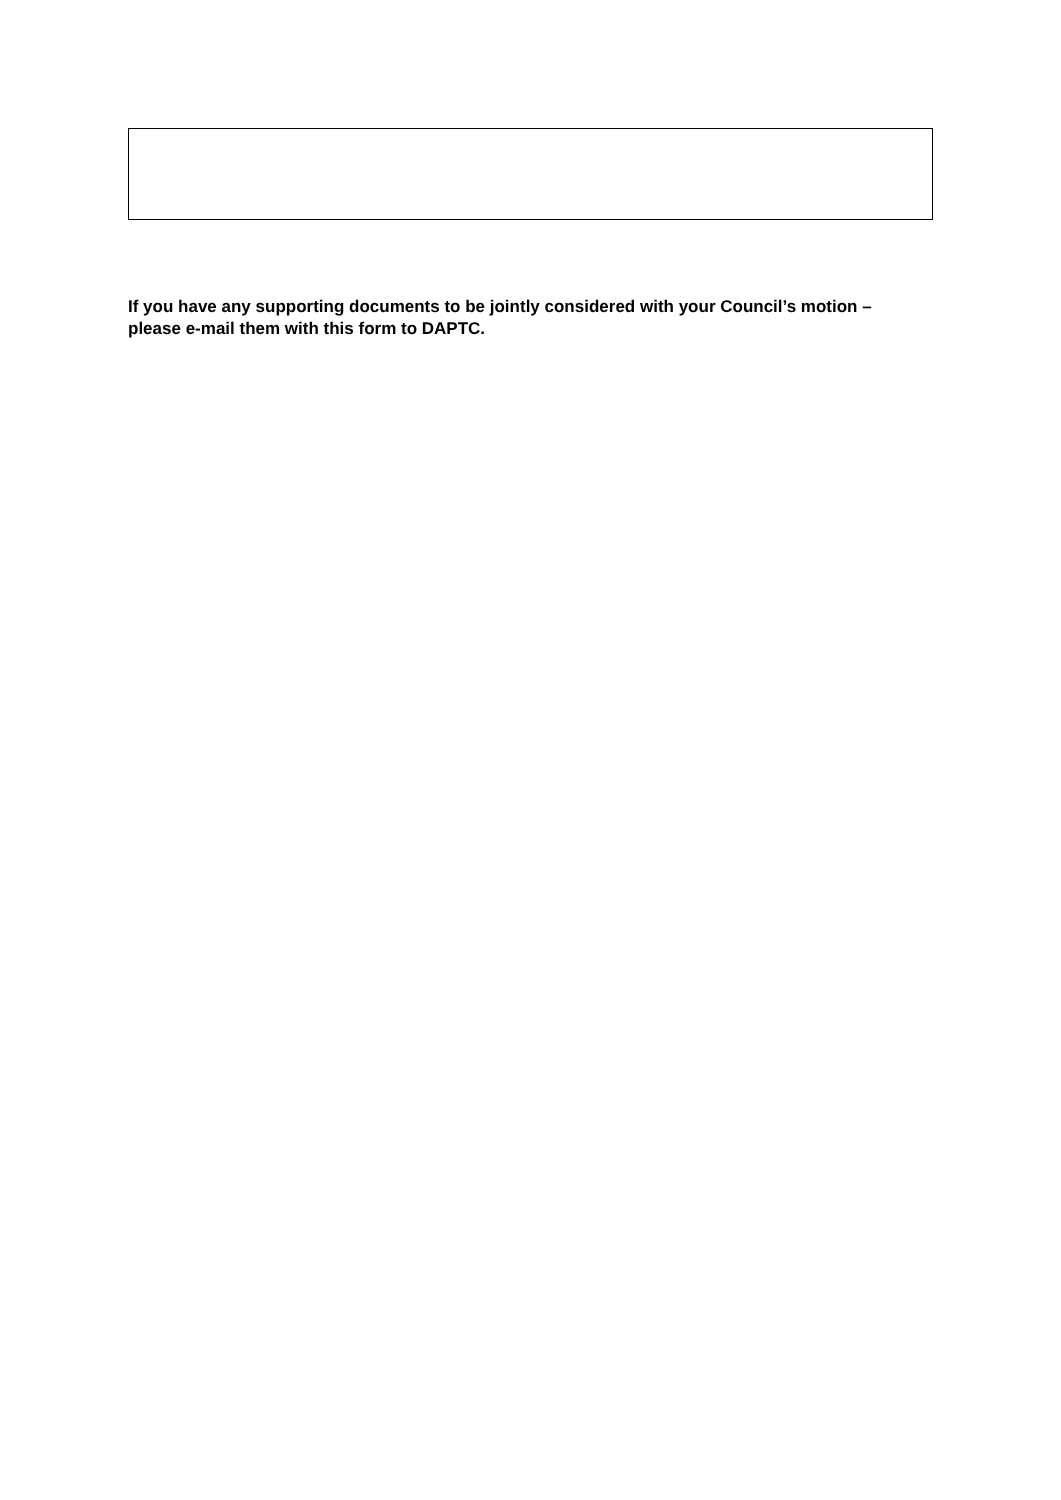If you have any supporting documents to be jointly considered with your Council’s motion – please e-mail them with this form to DAPTC.